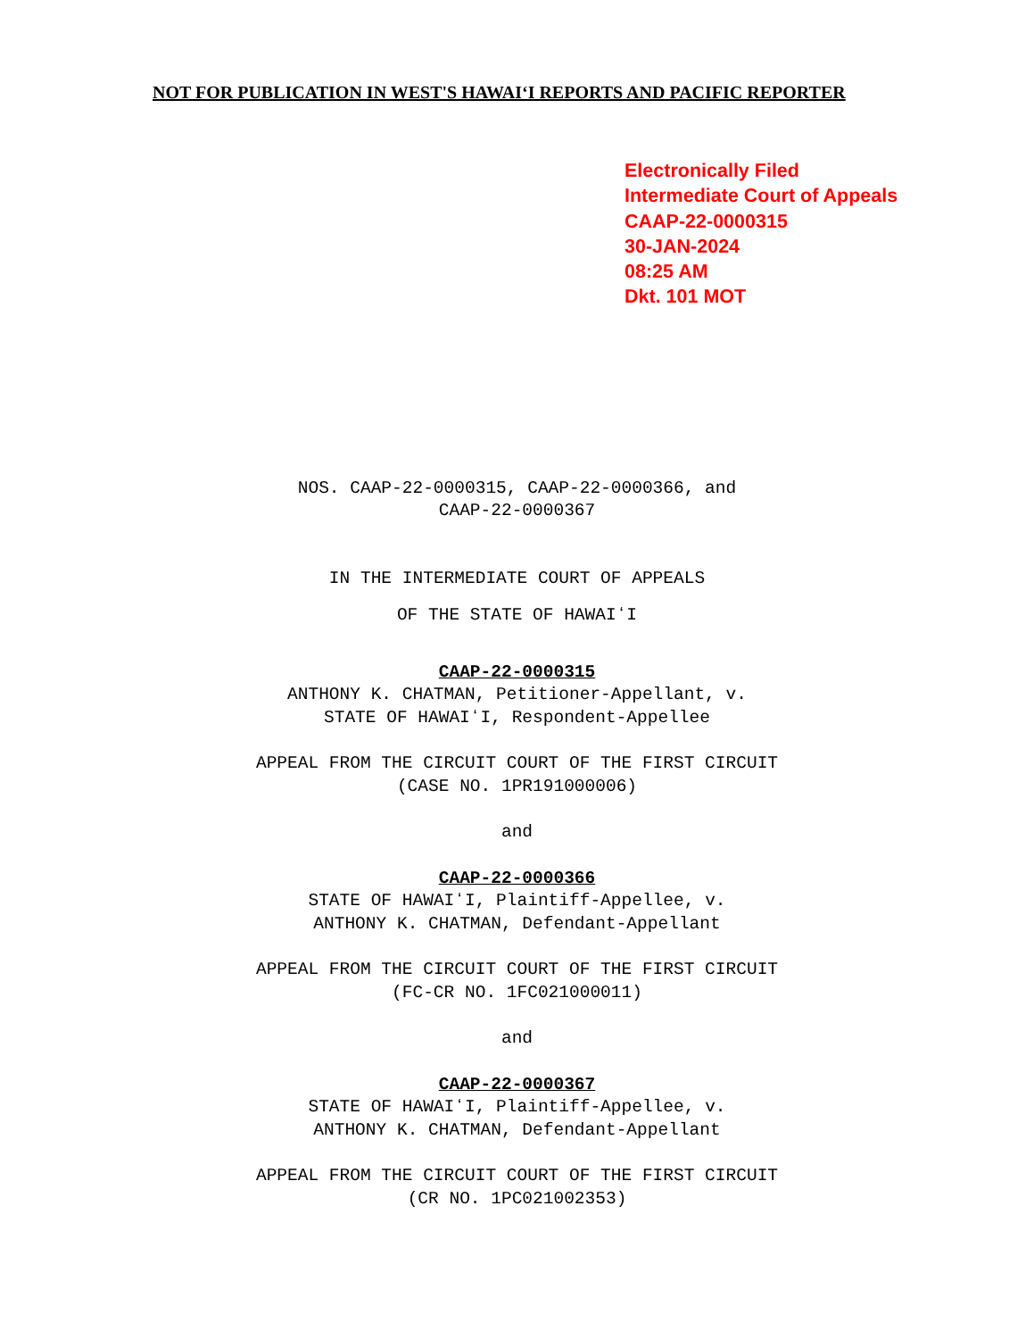NOT FOR PUBLICATION IN WEST'S HAWAIʻI REPORTS AND PACIFIC REPORTER
Electronically Filed
Intermediate Court of Appeals
CAAP-22-0000315
30-JAN-2024
08:25 AM
Dkt. 101 MOT
NOS. CAAP-22-0000315, CAAP-22-0000366, and
CAAP-22-0000367
IN THE INTERMEDIATE COURT OF APPEALS
OF THE STATE OF HAWAIʻI
CAAP-22-0000315
ANTHONY K. CHATMAN, Petitioner-Appellant, v.
STATE OF HAWAIʻI, Respondent-Appellee
APPEAL FROM THE CIRCUIT COURT OF THE FIRST CIRCUIT
(CASE NO. 1PR191000006)
and
CAAP-22-0000366
STATE OF HAWAIʻI, Plaintiff-Appellee, v.
ANTHONY K. CHATMAN, Defendant-Appellant
APPEAL FROM THE CIRCUIT COURT OF THE FIRST CIRCUIT
(FC-CR NO. 1FC021000011)
and
CAAP-22-0000367
STATE OF HAWAIʻI, Plaintiff-Appellee, v.
ANTHONY K. CHATMAN, Defendant-Appellant
APPEAL FROM THE CIRCUIT COURT OF THE FIRST CIRCUIT
(CR NO. 1PC021002353)